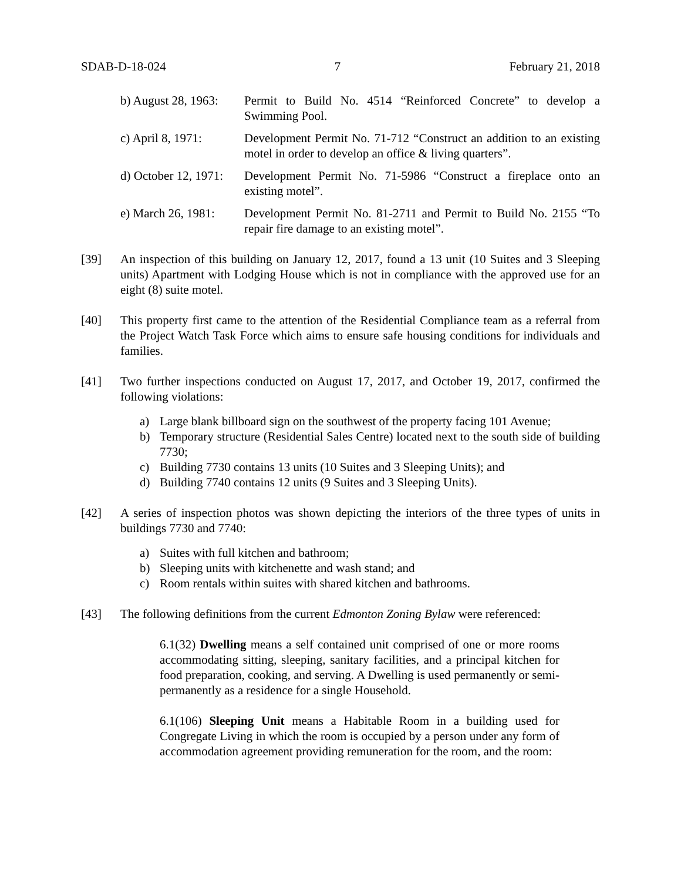SDAB-D-18-024 7 February 21, 2018
b) August 28, 1963:
Permit to Build No. 4514 “Reinforced Concrete” to develop a Swimming Pool.
c) April 8, 1971:
Development Permit No. 71-712 “Construct an addition to an existing motel in order to develop an office & living quarters”.
d) October 12, 1971:
Development Permit No. 71-5986 “Construct a fireplace onto an existing motel”.
e) March 26, 1981:
Development Permit No. 81-2711 and Permit to Build No. 2155 “To repair fire damage to an existing motel”.
[39] An inspection of this building on January 12, 2017, found a 13 unit (10 Suites and 3 Sleeping units) Apartment with Lodging House which is not in compliance with the approved use for an eight (8) suite motel.
[40] This property first came to the attention of the Residential Compliance team as a referral from the Project Watch Task Force which aims to ensure safe housing conditions for individuals and families.
[41] Two further inspections conducted on August 17, 2017, and October 19, 2017, confirmed the following violations:
a) Large blank billboard sign on the southwest of the property facing 101 Avenue;
b) Temporary structure (Residential Sales Centre) located next to the south side of building 7730;
c) Building 7730 contains 13 units (10 Suites and 3 Sleeping Units); and
d) Building 7740 contains 12 units (9 Suites and 3 Sleeping Units).
[42] A series of inspection photos was shown depicting the interiors of the three types of units in buildings 7730 and 7740:
a) Suites with full kitchen and bathroom;
b) Sleeping units with kitchenette and wash stand; and
c) Room rentals within suites with shared kitchen and bathrooms.
[43] The following definitions from the current Edmonton Zoning Bylaw were referenced:
6.1(32) Dwelling means a self contained unit comprised of one or more rooms accommodating sitting, sleeping, sanitary facilities, and a principal kitchen for food preparation, cooking, and serving. A Dwelling is used permanently or semi-permanently as a residence for a single Household.
6.1(106) Sleeping Unit means a Habitable Room in a building used for Congregate Living in which the room is occupied by a person under any form of accommodation agreement providing remuneration for the room, and the room: